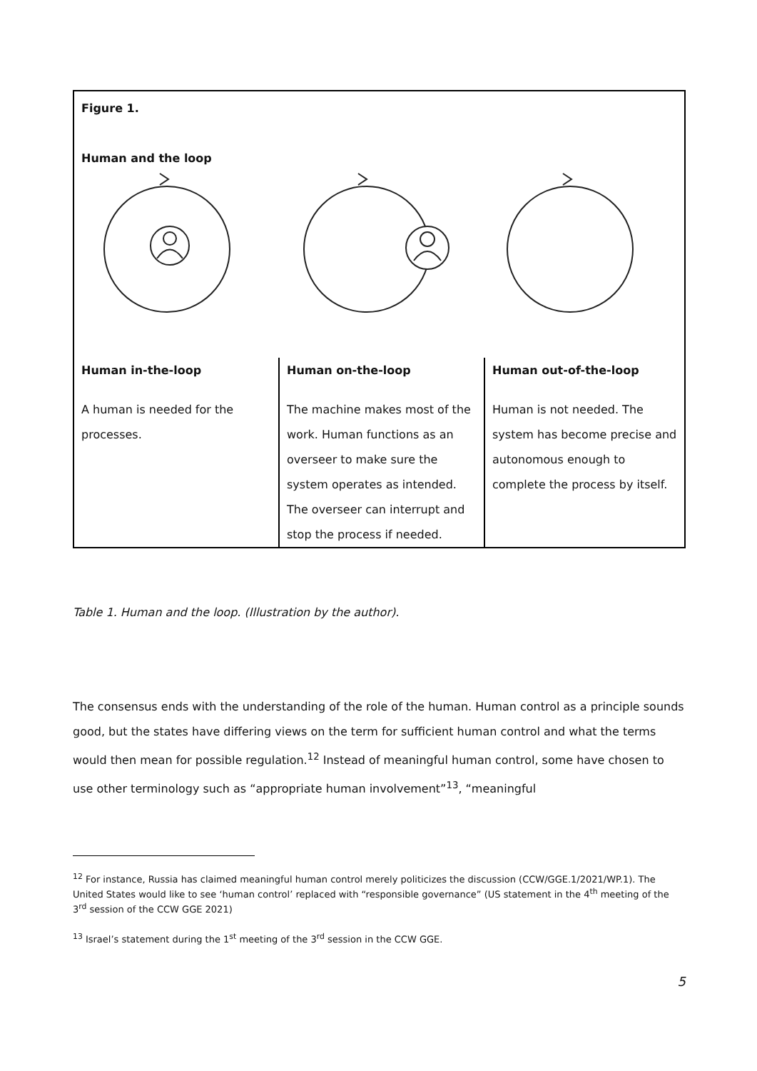| Figure 1. Human and the loop | | |
| Human in-the-loop | Human on-the-loop | Human out-of-the-loop |
| A human is needed for the processes. | The machine makes most of the work. Human functions as an overseer to make sure the system operates as intended. The overseer can interrupt and stop the process if needed. | Human is not needed. The system has become precise and autonomous enough to complete the process by itself. |
Table 1. Human and the loop. (Illustration by the author).
The consensus ends with the understanding of the role of the human. Human control as a principle sounds good, but the states have differing views on the term for sufficient human control and what the terms would then mean for possible regulation.<sup>12</sup> Instead of meaningful human control, some have chosen to use other terminology such as “appropriate human involvement”<sup>13</sup>, “meaningful
<sup>12</sup> For instance, Russia has claimed meaningful human control merely politicizes the discussion (CCW/GGE.1/2021/WP.1). The United States would like to see ‘human control’ replaced with “responsible governance” (US statement in the 4<sup>th</sup> meeting of the 3<sup>rd</sup> session of the CCW GGE 2021)
<sup>13</sup> Israel’s statement during the 1<sup>st</sup> meeting of the 3<sup>rd</sup> session in the CCW GGE.
5